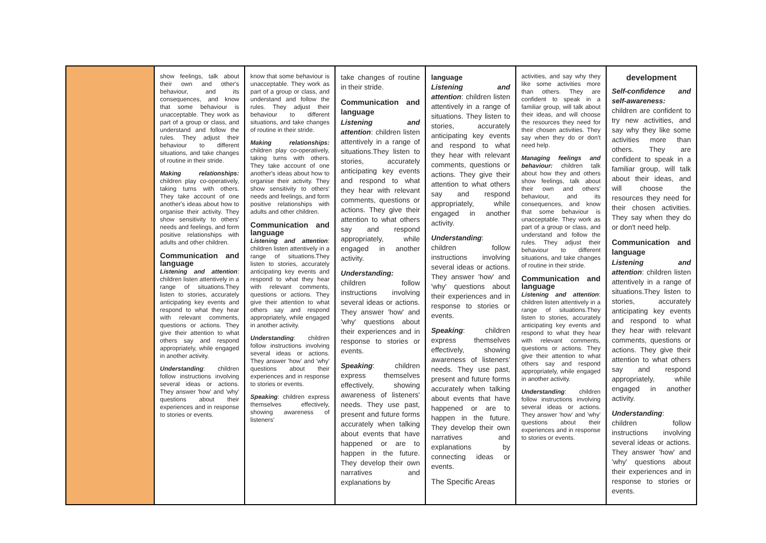| | show feelings, talk about their own and other's behaviour, and its consequences, and know that some behaviour is unacceptable. They work as part of a group or class, and understand and follow the rules. They adjust their behaviour to different situations, and take changes of routine in their stride. Making relationships: children play co-operatively, taking turns with others. They take account of one another's ideas about how to organise their activity. They show sensitivity to others' needs and feelings, and form positive relationships with adults and other children. Communication and language Listening and attention : children listen attentively in a range of situations.They listen to stories, accurately anticipating key events and respond to what they hear with relevant comments, questions or actions. They give their attention to what others say and respond appropriately, while engaged in another activity. Understanding : children follow instructions involving several ideas or actions. They answer 'how' and 'why' questions about their experiences and in response to stories or events. | know that some behaviour is unacceptable. They work as part of a group or class, and understand and follow the rules. They adjust their behaviour to different situations, and take changes of routine in their stride. Making relationships: children play co-operatively, taking turns with others. They take account of one another's ideas about how to organise their activity. They show sensitivity to others' needs and feelings, and form positive relationships with adults and other children. Communication and language Listening and attention : children listen attentively in a range of situations.They listen to stories, accurately anticipating key events and respond to what they hear with relevant comments, questions or actions. They give their attention to what others say and respond appropriately, while engaged in another activity. Understanding : children follow instructions involving several ideas or actions. They answer 'how' and 'why' questions about their experiences and in response to stories or events. Speaking : children express themselves effectively, showing awareness of listeners' | take changes of routine in their stride. Communication and language Listening and attention : children listen attentively in a range of situations.They listen to stories, accurately anticipating key events and respond to what they hear with relevant comments, questions or actions. They give their attention to what others say and respond appropriately, while engaged in another activity. Understanding: children follow instructions involving several ideas or actions. They answer 'how' and 'why' questions about their experiences and in response to stories or events. Speaking : children express themselves effectively, showing awareness of listeners' needs. They use past, present and future forms accurately when talking about events that have happened or are to happen in the future. They develop their own narratives and explanations by | language Listening and attention : children listen attentively in a range of situations. They listen to stories, accurately anticipating key events and respond to what they hear with relevant comments, questions or actions. They give their attention to what others say and respond appropriately, while engaged in another activity. Understanding : children follow instructions involving several ideas or actions. They answer 'how' and 'why' questions about their experiences and in response to stories or events. Speaking : children express themselves effectively, showing awareness of listeners' needs. They use past, present and future forms accurately when talking about events that have happened or are to happen in the future. They develop their own narratives and explanations by connecting ideas or events. The Specific Areas | activities, and say why they like some activities more than others. They are confident to speak in a familiar group, will talk about their ideas, and will choose the resources they need for their chosen activities. They say when they do or don't need help. Managing feelings and behaviour: children talk about how they and others show feelings, talk about their own and others' behaviour, and its consequences, and know that some behaviour is unacceptable. They work as part of a group or class, and understand and follow the rules. They adjust their behaviour to different situations, and take changes of routine in their stride. Communication and language Listening and attention : children listen attentively in a range of situations.They listen to stories, accurately anticipating key events and respond to what they hear with relevant comments, questions or actions. They give their attention to what others say and respond appropriately, while engaged in another activity. Understanding : children follow instructions involving several ideas or actions. They answer 'how' and 'why' questions about their experiences and in response to stories or events. | development Self-confidence and self-awareness: children are confident to try new activities, and say why they like some activities more than others. They are confident to speak in a familiar group, will talk about their ideas, and will choose the resources they need for their chosen activities. They say when they do or don't need help. Communication and language Listening and attention : children listen attentively in a range of situations.They listen to stories, accurately anticipating key events and respond to what they hear with relevant comments, questions or actions. They give their attention to what others say and respond appropriately, while engaged in another activity. Understanding : children follow instructions involving several ideas or actions. They answer 'how' and 'why' questions about their experiences and in response to stories or events. |